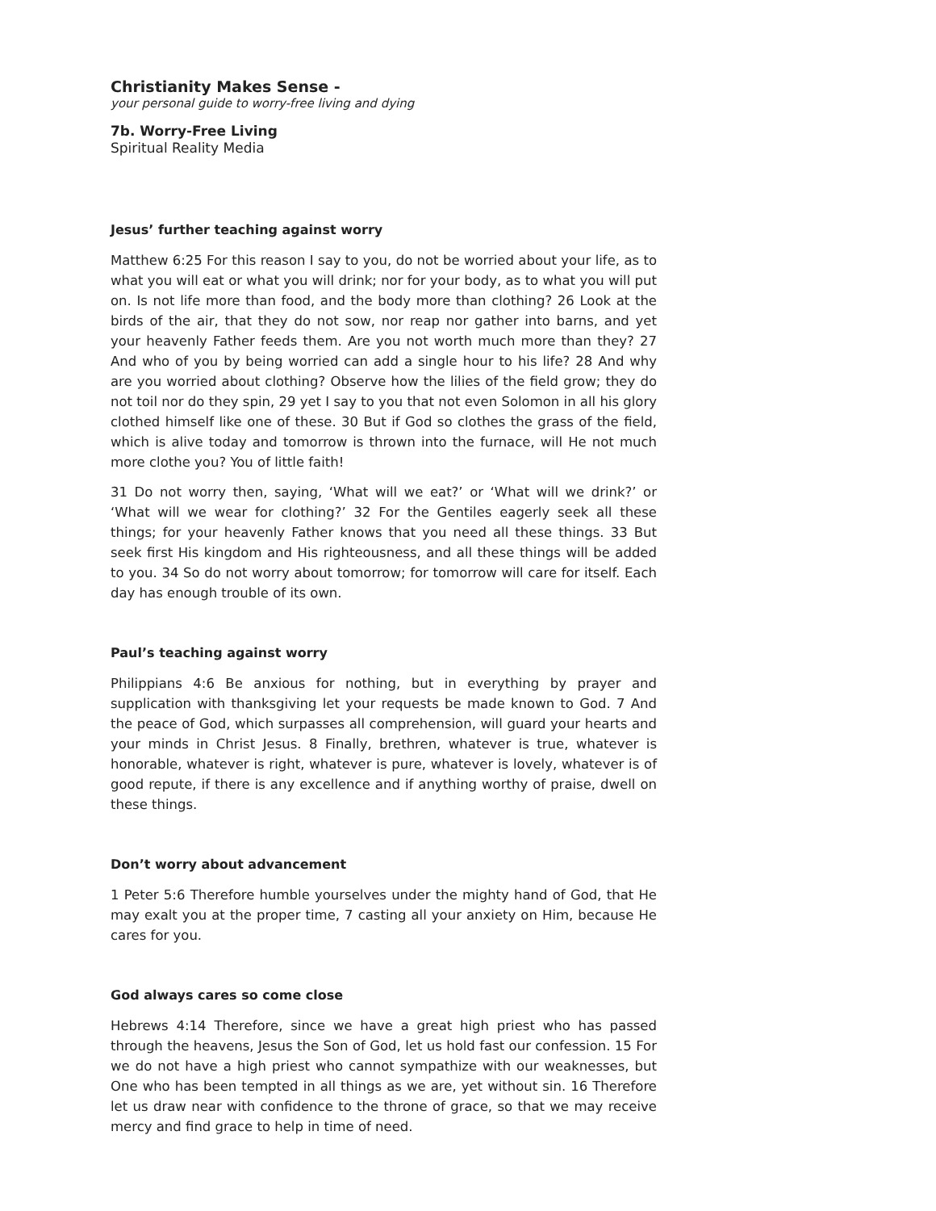Christianity Makes Sense -
your personal guide to worry-free living and dying
7b. Worry-Free Living
Spiritual Reality Media
Jesus’ further teaching against worry
Matthew 6:25 For this reason I say to you, do not be worried about your life, as to what you will eat or what you will drink; nor for your body, as to what you will put on. Is not life more than food, and the body more than clothing? 26 Look at the birds of the air, that they do not sow, nor reap nor gather into barns, and yet your heavenly Father feeds them. Are you not worth much more than they? 27 And who of you by being worried can add a single hour to his life? 28 And why are you worried about clothing? Observe how the lilies of the field grow; they do not toil nor do they spin, 29 yet I say to you that not even Solomon in all his glory clothed himself like one of these. 30 But if God so clothes the grass of the field, which is alive today and tomorrow is thrown into the furnace, will He not much more clothe you? You of little faith!
31 Do not worry then, saying, ‘What will we eat?’ or ‘What will we drink?’ or ‘What will we wear for clothing?’ 32 For the Gentiles eagerly seek all these things; for your heavenly Father knows that you need all these things. 33 But seek first His kingdom and His righteousness, and all these things will be added to you. 34 So do not worry about tomorrow; for tomorrow will care for itself. Each day has enough trouble of its own.
Paul’s teaching against worry
Philippians 4:6 Be anxious for nothing, but in everything by prayer and supplication with thanksgiving let your requests be made known to God. 7 And the peace of God, which surpasses all comprehension, will guard your hearts and your minds in Christ Jesus. 8 Finally, brethren, whatever is true, whatever is honorable, whatever is right, whatever is pure, whatever is lovely, whatever is of good repute, if there is any excellence and if anything worthy of praise, dwell on these things.
Don’t worry about advancement
1 Peter 5:6 Therefore humble yourselves under the mighty hand of God, that He may exalt you at the proper time, 7 casting all your anxiety on Him, because He cares for you.
God always cares so come close
Hebrews 4:14 Therefore, since we have a great high priest who has passed through the heavens, Jesus the Son of God, let us hold fast our confession. 15 For we do not have a high priest who cannot sympathize with our weaknesses, but One who has been tempted in all things as we are, yet without sin. 16 Therefore let us draw near with confidence to the throne of grace, so that we may receive mercy and find grace to help in time of need.